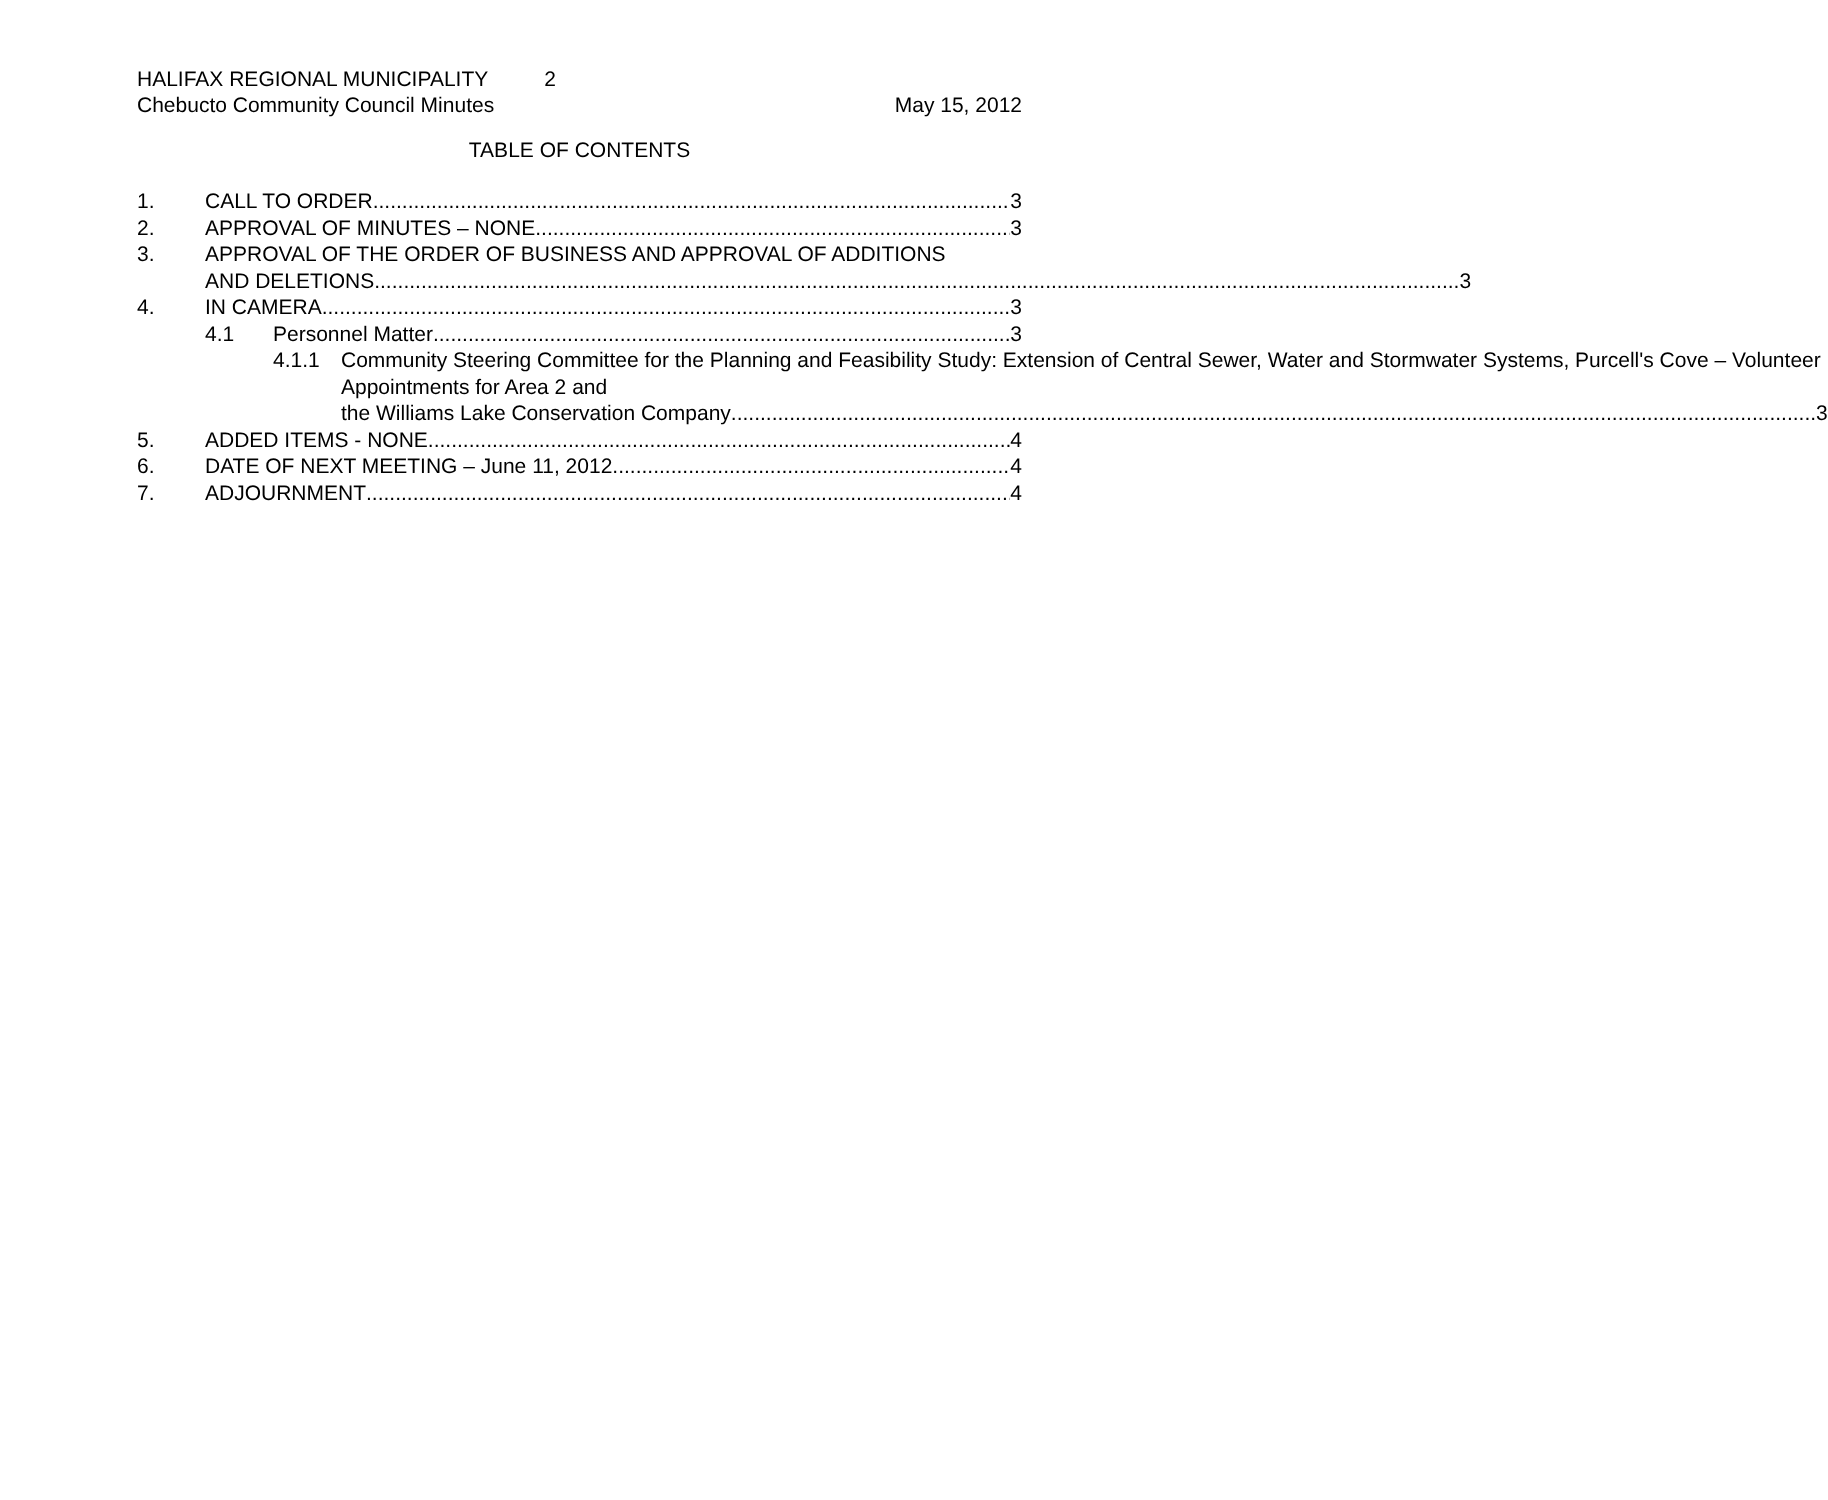HALIFAX REGIONAL MUNICIPALITY 2
Chebucto Community Council Minutes May 15, 2012
TABLE OF CONTENTS
1. CALL TO ORDER 3
2. APPROVAL OF MINUTES – NONE 3
3. APPROVAL OF THE ORDER OF BUSINESS AND APPROVAL OF ADDITIONS
AND DELETIONS 3
4. IN CAMERA 3
4.1 Personnel Matter 3
4.1.1 Community Steering Committee for the Planning and Feasibility Study: Extension of Central Sewer, Water and Stormwater Systems, Purcell's Cove – Volunteer Appointments for Area 2 and
the Williams Lake Conservation Company 3
5. ADDED ITEMS - NONE 4
6. DATE OF NEXT MEETING – June 11, 2012 4
7. ADJOURNMENT 4